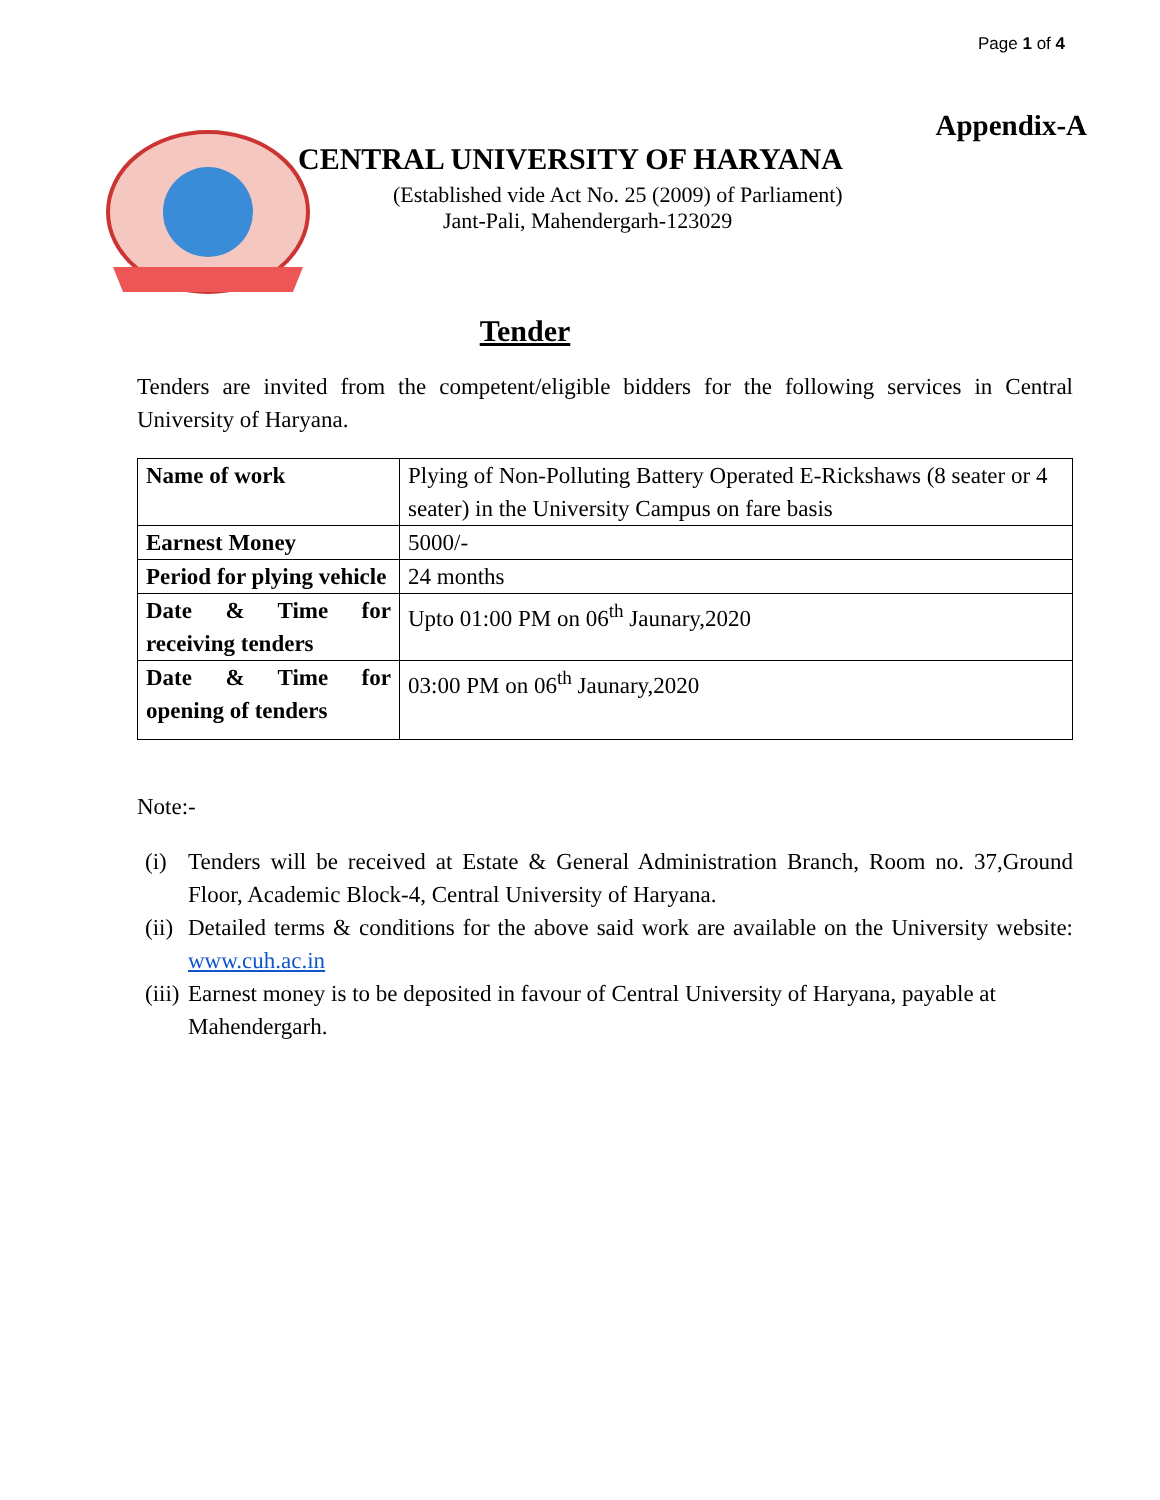Page 1 of 4
Appendix-A
CENTRAL UNIVERSITY OF HARYANA
(Established vide Act No. 25 (2009) of Parliament)
Jant-Pali, Mahendergarh-123029
Tender
Tenders are invited from the competent/eligible bidders for the following services in Central University of Haryana.
| Name of work | Plying of Non-Polluting Battery Operated E-Rickshaws (8 seater or 4 seater) in the University Campus on fare basis |
| Earnest Money | 5000/- |
| Period for plying vehicle | 24 months |
| Date & Time for receiving tenders | Upto 01:00 PM on 06<sup>th</sup> Jaunary,2020 |
| Date & Time for opening of tenders | 03:00 PM on 06<sup>th</sup> Jaunary,2020 |
Note:-
(i) Tenders will be received at Estate & General Administration Branch, Room no. 37,Ground Floor, Academic Block-4, Central University of Haryana.
(ii)
Detailed terms & conditions for the above said work are available on the University website: www.cuh.ac.in
(iii)
Earnest money is to be deposited in favour of Central University of Haryana, payable at Mahendergarh.